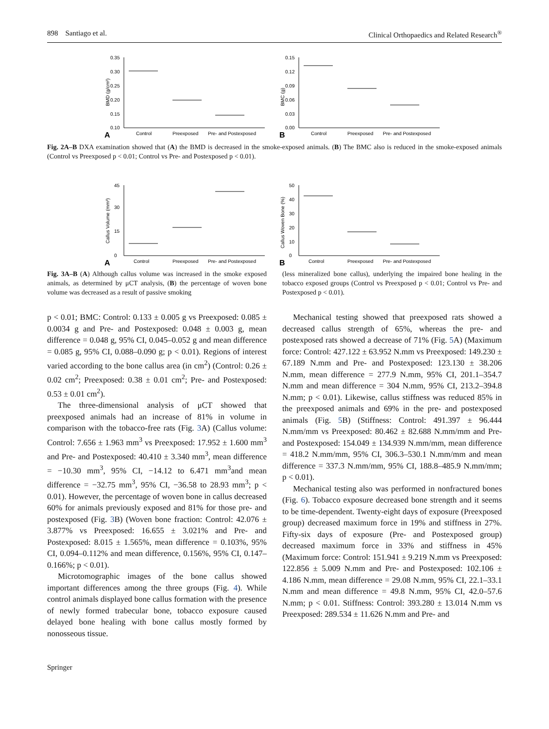898 Santiago et al. Clinical Orthopaedics and Related Research<sup>®</sup>
BMD (g/cm²)
0.35
0.30
0.25
0.20
0.15
0.10
Control
Preexposed
Pre- and Postexposed
A
BMC (g)
0.15
0.12
0.09
0.06
0.03
0.00
Control
Preexposed
Pre- and Postexposed
B
Fig. 2A–B DXA examination showed that (A) the BMD is decreased in the smoke-exposed animals. (B) The BMC also is reduced in the smoke-exposed animals (Control vs Preexposed p < 0.01; Control vs Pre- and Postexposed p < 0.01).
Callus Volume (mm³)
45
30
15
0
Control
Preexposed
Pre- and Postexposed
A
Callus Woven Bone (%)
50
40
30
20
10
0
Control
Preexposed
Pre- and Postexposed
B
Fig. 3A–B (A) Although callus volume was increased in the smoke exposed animals, as determined by μCT analysis, (B) the percentage of woven bone volume was decreased as a result of passive smoking
(less mineralized bone callus), underlying the impaired bone healing in the tobacco exposed groups (Control vs Preexposed p < 0.01; Control vs Pre- and Postexposed p < 0.01).
p < 0.01; BMC: Control: 0.133 ± 0.005 g vs Preexposed: 0.085 ± 0.0034 g and Pre- and Postexposed: 0.048 ± 0.003 g, mean difference = 0.048 g, 95% CI, 0.045–0.052 g and mean difference = 0.085 g, 95% CI, 0.088–0.090 g; p < 0.01). Regions of interest varied according to the bone callus area (in cm<sup>2</sup>) (Control: 0.26 ± 0.02 cm<sup>2</sup>; Preexposed: 0.38 ± 0.01 cm<sup>2</sup>; Pre- and Postexposed: 0.53 ± 0.01 cm<sup>2</sup>).
The three-dimensional analysis of μCT showed that preexposed animals had an increase of 81% in volume in comparison with the tobacco-free rats (Fig. 3 A) (Callus volume: Control: 7.656 ± 1.963 mm<sup>3</sup> vs Preexposed: 17.952 ± 1.600 mm<sup>3</sup> and Pre- and Postexposed: 40.410 ± 3.340 mm<sup>3</sup>, mean difference = −10.30 mm<sup>3</sup>, 95% CI, −14.12 to 6.471 mm<sup>3</sup>and mean difference = −32.75 mm<sup>3</sup>, 95% CI, −36.58 to 28.93 mm<sup>3</sup>; p < 0.01). However, the percentage of woven bone in callus decreased 60% for animals previously exposed and 81% for those pre- and postexposed (Fig. 3 B) (Woven bone fraction: Control: 42.076 ± 3.877% vs Preexposed: 16.655 ± 3.021% and Pre- and Postexposed: 8.015 ± 1.565%, mean difference = 0.103%, 95% CI, 0.094–0.112% and mean difference, 0.156%, 95% CI, 0.147–0.166%; p < 0.01).
Microtomographic images of the bone callus showed important differences among the three groups (Fig. 4). While control animals displayed bone callus formation with the presence of newly formed trabecular bone, tobacco exposure caused delayed bone healing with bone callus mostly formed by nonosseous tissue.
Mechanical testing showed that preexposed rats showed a decreased callus strength of 65%, whereas the pre- and postexposed rats showed a decrease of 71% (Fig. 5 A) (Maximum force: Control: 427.122 ± 63.952 N.mm vs Preexposed: 149.230 ± 67.189 N.mm and Pre- and Postexposed: 123.130 ± 38.206 N.mm, mean difference = 277.9 N.mm, 95% CI, 201.1–354.7 N.mm and mean difference = 304 N.mm, 95% CI, 213.2–394.8 N.mm; p < 0.01). Likewise, callus stiffness was reduced 85% in the preexposed animals and 69% in the pre- and postexposed animals (Fig. 5 B) (Stiffness: Control: 491.397 ± 96.444 N.mm/mm vs Preexposed: 80.462 ± 82.688 N.mm/mm and Pre- and Postexposed: 154.049 ± 134.939 N.mm/mm, mean difference = 418.2 N.mm/mm, 95% CI, 306.3–530.1 N.mm/mm and mean difference = 337.3 N.mm/mm, 95% CI, 188.8–485.9 N.mm/mm; p < 0.01).
Mechanical testing also was performed in nonfractured bones (Fig. 6). Tobacco exposure decreased bone strength and it seems to be time-dependent. Twenty-eight days of exposure (Preexposed group) decreased maximum force in 19% and stiffness in 27%. Fifty-six days of exposure (Pre- and Postexposed group) decreased maximum force in 33% and stiffness in 45% (Maximum force: Control: 151.941 ± 9.219 N.mm vs Preexposed: 122.856 ± 5.009 N.mm and Pre- and Postexposed: 102.106 ± 4.186 N.mm, mean difference = 29.08 N.mm, 95% CI, 22.1–33.1 N.mm and mean difference = 49.8 N.mm, 95% CI, 42.0–57.6 N.mm; p < 0.01. Stiffness: Control: 393.280 ± 13.014 N.mm vs Preexposed: 289.534 ± 11.626 N.mm and Pre- and
Springer